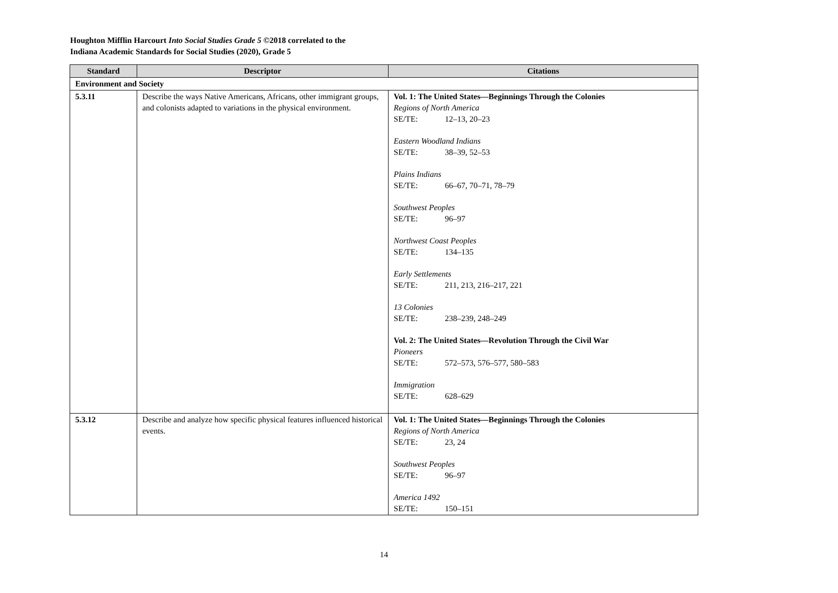Houghton Mifflin Harcourt Into Social Studies Grade 5 ©2018 correlated to the
Indiana Academic Standards for Social Studies (2020), Grade 5
| Standard | Descriptor | Citations |
| --- | --- | --- |
| Environment and Society | | |
| 5.3.11 | Describe the ways Native Americans, Africans, other immigrant groups, and colonists adapted to variations in the physical environment. | Vol. 1: The United States—Beginnings Through the Colonies Regions of North America SE/TE: 12–13, 20–23 Eastern Woodland Indians SE/TE: 38–39, 52–53 Plains Indians SE/TE: 66–67, 70–71, 78–79 Southwest Peoples SE/TE: 96–97 Northwest Coast Peoples SE/TE: 134–135 Early Settlements SE/TE: 211, 213, 216–217, 221 13 Colonies SE/TE: 238–239, 248–249 Vol. 2: The United States—Revolution Through the Civil War Pioneers SE/TE: 572–573, 576–577, 580–583 Immigration SE/TE: 628–629 |
| 5.3.12 | Describe and analyze how specific physical features influenced historical events. | Vol. 1: The United States—Beginnings Through the Colonies Regions of North America SE/TE: 23, 24 Southwest Peoples SE/TE: 96–97 America 1492 SE/TE: 150–151 |
14